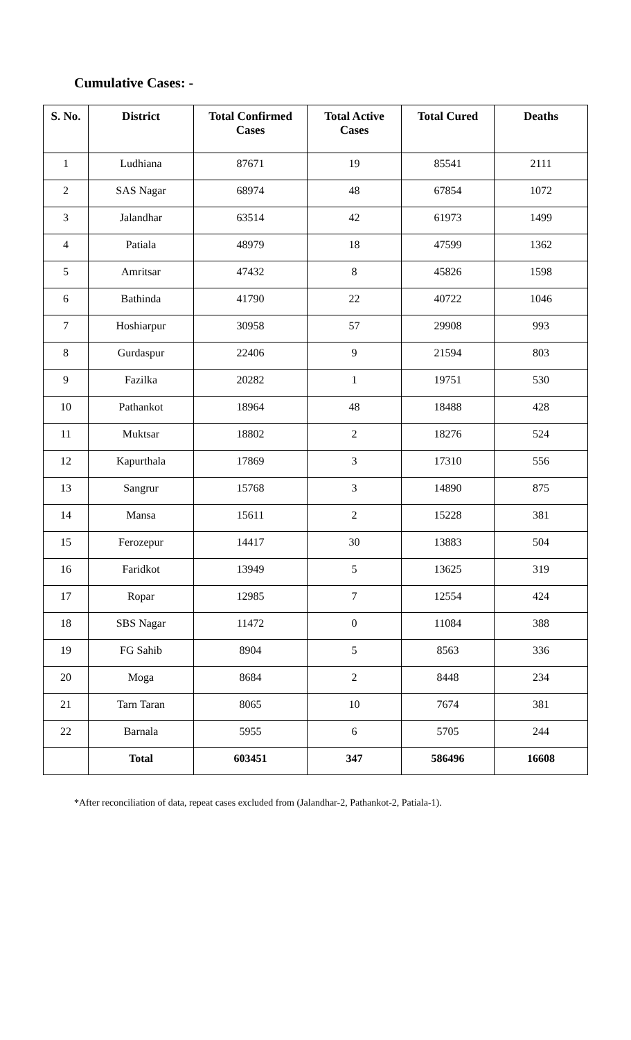Cumulative Cases: -
| S. No. | District | Total Confirmed Cases | Total Active Cases | Total Cured | Deaths |
| --- | --- | --- | --- | --- | --- |
| 1 | Ludhiana | 87671 | 19 | 85541 | 2111 |
| 2 | SAS Nagar | 68974 | 48 | 67854 | 1072 |
| 3 | Jalandhar | 63514 | 42 | 61973 | 1499 |
| 4 | Patiala | 48979 | 18 | 47599 | 1362 |
| 5 | Amritsar | 47432 | 8 | 45826 | 1598 |
| 6 | Bathinda | 41790 | 22 | 40722 | 1046 |
| 7 | Hoshiarpur | 30958 | 57 | 29908 | 993 |
| 8 | Gurdaspur | 22406 | 9 | 21594 | 803 |
| 9 | Fazilka | 20282 | 1 | 19751 | 530 |
| 10 | Pathankot | 18964 | 48 | 18488 | 428 |
| 11 | Muktsar | 18802 | 2 | 18276 | 524 |
| 12 | Kapurthala | 17869 | 3 | 17310 | 556 |
| 13 | Sangrur | 15768 | 3 | 14890 | 875 |
| 14 | Mansa | 15611 | 2 | 15228 | 381 |
| 15 | Ferozepur | 14417 | 30 | 13883 | 504 |
| 16 | Faridkot | 13949 | 5 | 13625 | 319 |
| 17 | Ropar | 12985 | 7 | 12554 | 424 |
| 18 | SBS Nagar | 11472 | 0 | 11084 | 388 |
| 19 | FG Sahib | 8904 | 5 | 8563 | 336 |
| 20 | Moga | 8684 | 2 | 8448 | 234 |
| 21 | Tarn Taran | 8065 | 10 | 7674 | 381 |
| 22 | Barnala | 5955 | 6 | 5705 | 244 |
| | Total | 603451 | 347 | 586496 | 16608 |
*After reconciliation of data, repeat cases excluded from (Jalandhar-2, Pathankot-2, Patiala-1).